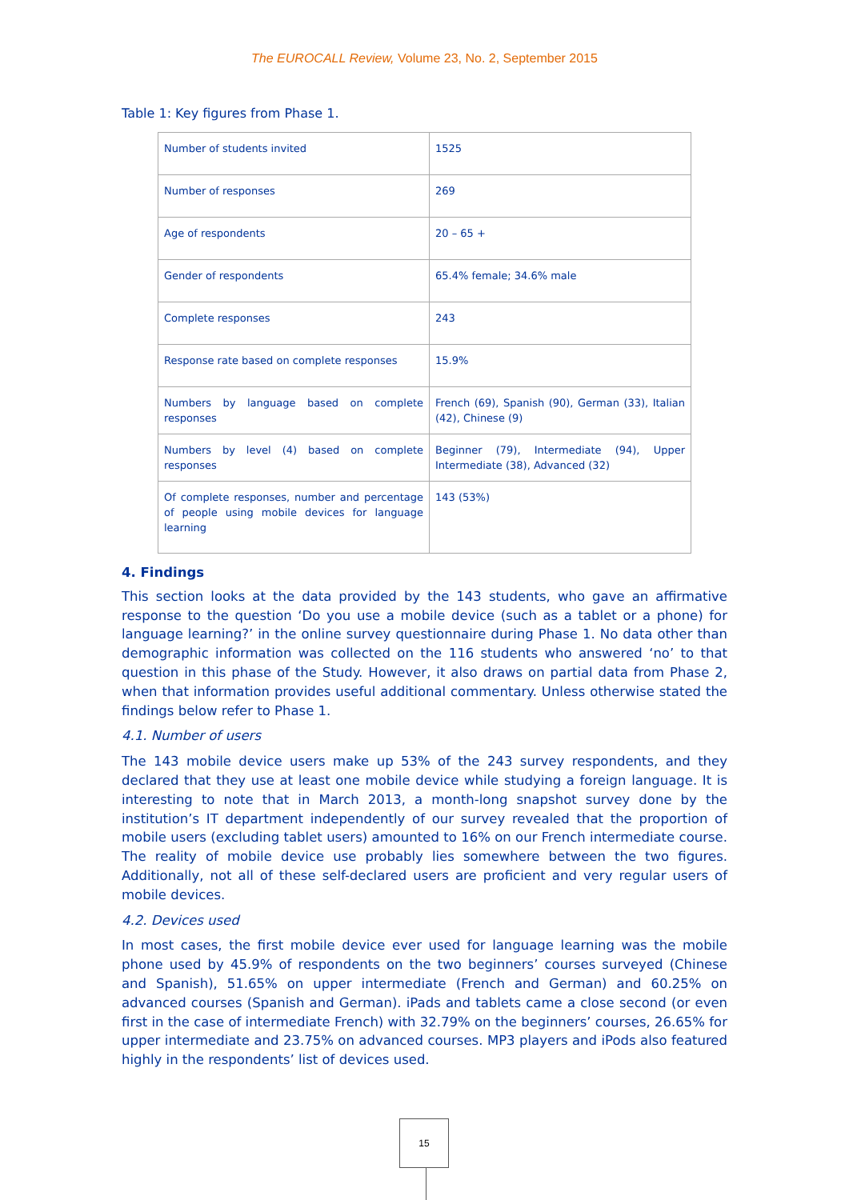The EUROCALL Review, Volume 23, No. 2, September 2015
Table 1: Key figures from Phase 1.
| Number of students invited | 1525 |
| Number of responses | 269 |
| Age of respondents | 20 – 65 + |
| Gender of respondents | 65.4% female; 34.6% male |
| Complete responses | 243 |
| Response rate based on complete responses | 15.9% |
| Numbers by language based on complete responses | French (69), Spanish (90), German (33), Italian (42), Chinese (9) |
| Numbers by level (4) based on complete responses | Beginner (79), Intermediate (94), Upper Intermediate (38), Advanced (32) |
| Of complete responses, number and percentage of people using mobile devices for language learning | 143 (53%) |
4. Findings
This section looks at the data provided by the 143 students, who gave an affirmative response to the question ‘Do you use a mobile device (such as a tablet or a phone) for language learning?’ in the online survey questionnaire during Phase 1. No data other than demographic information was collected on the 116 students who answered ‘no’ to that question in this phase of the Study. However, it also draws on partial data from Phase 2, when that information provides useful additional commentary. Unless otherwise stated the findings below refer to Phase 1.
4.1. Number of users
The 143 mobile device users make up 53% of the 243 survey respondents, and they declared that they use at least one mobile device while studying a foreign language. It is interesting to note that in March 2013, a month-long snapshot survey done by the institution’s IT department independently of our survey revealed that the proportion of mobile users (excluding tablet users) amounted to 16% on our French intermediate course. The reality of mobile device use probably lies somewhere between the two figures. Additionally, not all of these self-declared users are proficient and very regular users of mobile devices.
4.2. Devices used
In most cases, the first mobile device ever used for language learning was the mobile phone used by 45.9% of respondents on the two beginners’ courses surveyed (Chinese and Spanish), 51.65% on upper intermediate (French and German) and 60.25% on advanced courses (Spanish and German). iPads and tablets came a close second (or even first in the case of intermediate French) with 32.79% on the beginners’ courses, 26.65% for upper intermediate and 23.75% on advanced courses. MP3 players and iPods also featured highly in the respondents’ list of devices used.
15